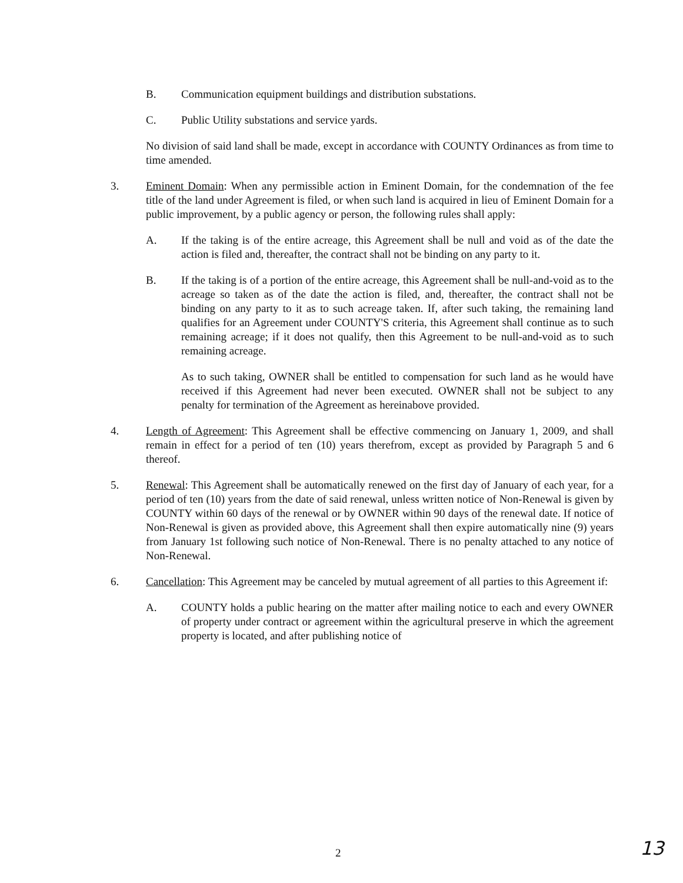B. Communication equipment buildings and distribution substations.
C. Public Utility substations and service yards.
No division of said land shall be made, except in accordance with COUNTY Ordinances as from time to time amended.
3. Eminent Domain: When any permissible action in Eminent Domain, for the condemnation of the fee title of the land under Agreement is filed, or when such land is acquired in lieu of Eminent Domain for a public improvement, by a public agency or person, the following rules shall apply:
A. If the taking is of the entire acreage, this Agreement shall be null and void as of the date the action is filed and, thereafter, the contract shall not be binding on any party to it.
B. If the taking is of a portion of the entire acreage, this Agreement shall be null-and-void as to the acreage so taken as of the date the action is filed, and, thereafter, the contract shall not be binding on any party to it as to such acreage taken. If, after such taking, the remaining land qualifies for an Agreement under COUNTY'S criteria, this Agreement shall continue as to such remaining acreage; if it does not qualify, then this Agreement to be null-and-void as to such remaining acreage.
As to such taking, OWNER shall be entitled to compensation for such land as he would have received if this Agreement had never been executed. OWNER shall not be subject to any penalty for termination of the Agreement as hereinabove provided.
4. Length of Agreement: This Agreement shall be effective commencing on January 1, 2009, and shall remain in effect for a period of ten (10) years therefrom, except as provided by Paragraph 5 and 6 thereof.
5. Renewal: This Agreement shall be automatically renewed on the first day of January of each year, for a period of ten (10) years from the date of said renewal, unless written notice of Non-Renewal is given by COUNTY within 60 days of the renewal or by OWNER within 90 days of the renewal date. If notice of Non-Renewal is given as provided above, this Agreement shall then expire automatically nine (9) years from January 1st following such notice of Non-Renewal. There is no penalty attached to any notice of Non-Renewal.
6. Cancellation: This Agreement may be canceled by mutual agreement of all parties to this Agreement if:
A. COUNTY holds a public hearing on the matter after mailing notice to each and every OWNER of property under contract or agreement within the agricultural preserve in which the agreement property is located, and after publishing notice of
2 13